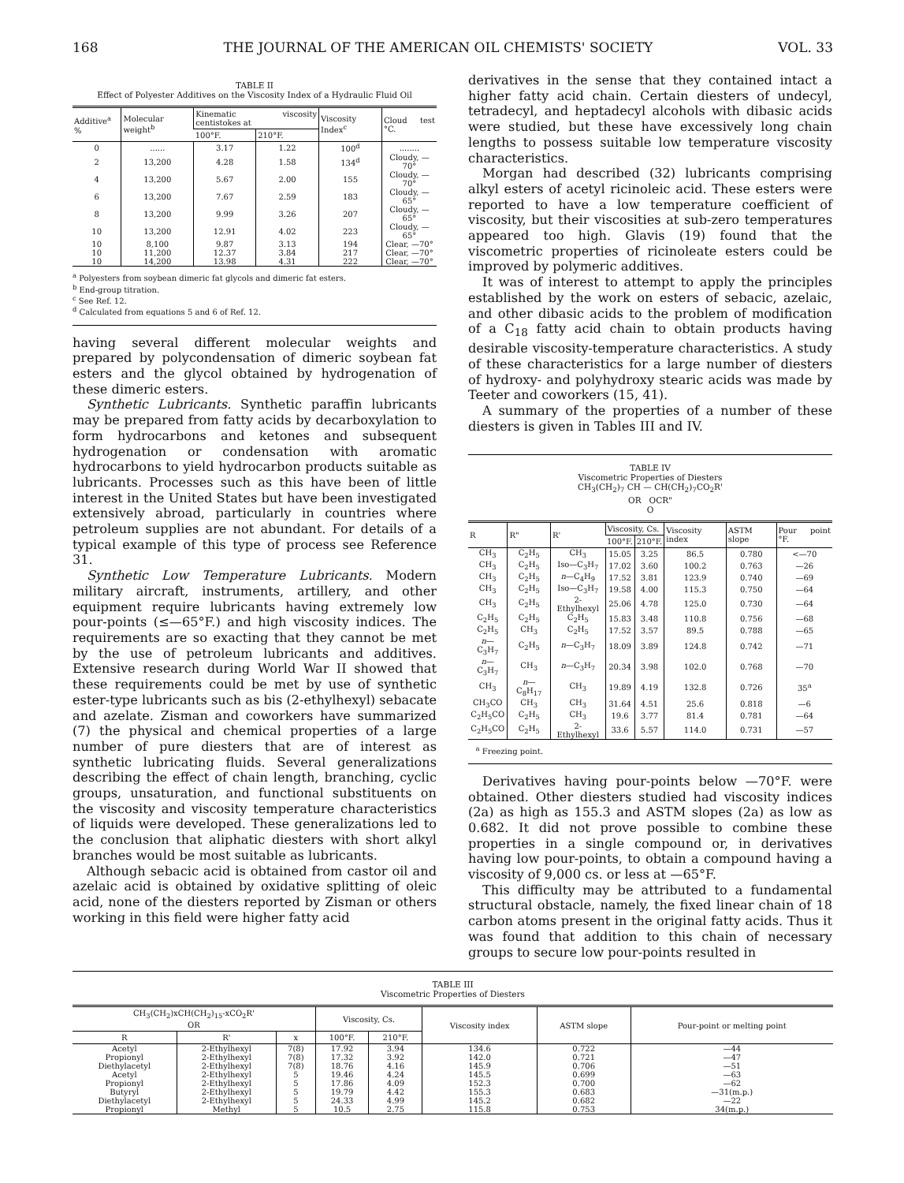168 THE JOURNAL OF THE AMERICAN OIL CHEMISTS' SOCIETY VOL. 33
TABLE II
Effect of Polyester Additives on the Viscosity Index of a Hydraulic Fluid Oil
| Additive<sup>a</sup> % | Molecular weight<sup>b</sup> | Kinematic viscosity centistokes at | | Viscosity Index<sup>c</sup> | Cloud test °C. |
| --- | --- | --- | --- | --- | --- |
| | | 100°F. | 210°F. | | |
| 0 | ...... | 3.17 | 1.22 | 100<sup>d</sup> | ........ |
| 2 | 13,200 | 4.28 | 1.58 | 134<sup>d</sup> | Cloudy, —70° |
| 4 | 13,200 | 5.67 | 2.00 | 155 | Cloudy, —70° |
| 6 | 13,200 | 7.67 | 2.59 | 183 | Cloudy, —65° |
| 8 | 13,200 | 9.99 | 3.26 | 207 | Cloudy, —65° |
| 10 | 13,200 | 12.91 | 4.02 | 223 | Cloudy, —65° |
| 10 | 8,100 | 9.87 | 3.13 | 194 | Clear, —70° |
| 10 | 11,200 | 12.37 | 3.84 | 217 | Clear, —70° |
| 10 | 14,200 | 13.98 | 4.31 | 222 | Clear, —70° |
<sup>a</sup> Polyesters from soybean dimeric fat glycols and dimeric fat esters.
<sup>b</sup> End-group titration.
<sup>c</sup> See Ref. 12.
<sup>d</sup> Calculated from equations 5 and 6 of Ref. 12.
having several different molecular weights and prepared by polycondensation of dimeric soybean fat esters and the glycol obtained by hydrogenation of these dimeric esters.
Synthetic Lubricants. Synthetic paraffin lubricants may be prepared from fatty acids by decarboxylation to form hydrocarbons and ketones and subsequent hydrogenation or condensation with aromatic hydrocarbons to yield hydrocarbon products suitable as lubricants. Processes such as this have been of little interest in the United States but have been investigated extensively abroad, particularly in countries where petroleum supplies are not abundant. For details of a typical example of this type of process see Reference 31.
Synthetic Low Temperature Lubricants. Modern military aircraft, instruments, artillery, and other equipment require lubricants having extremely low pour-points (≤—65°F.) and high viscosity indices. The requirements are so exacting that they cannot be met by the use of petroleum lubricants and additives. Extensive research during World War II showed that these requirements could be met by use of synthetic ester-type lubricants such as bis (2-ethylhexyl) sebacate and azelate. Zisman and coworkers have summarized (7) the physical and chemical properties of a large number of pure diesters that are of interest as synthetic lubricating fluids. Several generalizations describing the effect of chain length, branching, cyclic groups, unsaturation, and functional substituents on the viscosity and viscosity temperature characteristics of liquids were developed. These generalizations led to the conclusion that aliphatic diesters with short alkyl branches would be most suitable as lubricants.
Although sebacic acid is obtained from castor oil and azelaic acid is obtained by oxidative splitting of oleic acid, none of the diesters reported by Zisman or others working in this field were higher fatty acid
derivatives in the sense that they contained intact a higher fatty acid chain. Certain diesters of undecyl, tetradecyl, and heptadecyl alcohols with dibasic acids were studied, but these have excessively long chain lengths to possess suitable low temperature viscosity characteristics.
Morgan had described (32) lubricants comprising alkyl esters of acetyl ricinoleic acid. These esters were reported to have a low temperature coefficient of viscosity, but their viscosities at sub-zero temperatures appeared too high. Glavis (19) found that the viscometric properties of ricinoleate esters could be improved by polymeric additives.
It was of interest to attempt to apply the principles established by the work on esters of sebacic, azelaic, and other dibasic acids to the problem of modification of a C<sub>18</sub> fatty acid chain to obtain products having desirable viscosity-temperature characteristics. A study of these characteristics for a large number of diesters of hydroxy- and polyhydroxy stearic acids was made by Teeter and coworkers (15, 41).
A summary of the properties of a number of these diesters is given in Tables III and IV.
TABLE IV
Viscometric Properties of Diesters
CH<sub>3</sub>(CH<sub>2</sub>)<sub>7</sub> CH — CH(CH<sub>2</sub>)<sub>7</sub>CO<sub>2</sub>R'
OR OCR"
O
| R | R" | R' | Viscosity, Cs. | | Viscosity index | ASTM slope | Pour point °F. |
| --- | --- | --- | --- | --- | --- | --- | --- |
| | | | 100°F. | 210°F. | | | |
| CH<sub>3</sub> | C<sub>2</sub>H<sub>5</sub> | CH<sub>3</sub> | 15.05 | 3.25 | 86.5 | 0.780 | <—70 |
| CH<sub>3</sub> | C<sub>2</sub>H<sub>5</sub> | Iso—C<sub>3</sub>H<sub>7</sub> | 17.02 | 3.60 | 100.2 | 0.763 | —26 |
| CH<sub>3</sub> | C<sub>2</sub>H<sub>5</sub> | n —C<sub>4</sub>H<sub>9</sub> | 17.52 | 3.81 | 123.9 | 0.740 | —69 |
| CH<sub>3</sub> | C<sub>2</sub>H<sub>5</sub> | Iso—C<sub>3</sub>H<sub>7</sub> | 19.58 | 4.00 | 115.3 | 0.750 | —64 |
| CH<sub>3</sub> | C<sub>2</sub>H<sub>5</sub> | 2-Ethylhexyl | 25.06 | 4.78 | 125.0 | 0.730 | —64 |
| C<sub>2</sub>H<sub>5</sub> | C<sub>2</sub>H<sub>5</sub> | C<sub>2</sub>H<sub>5</sub> | 15.83 | 3.48 | 110.8 | 0.756 | —68 |
| C<sub>2</sub>H<sub>5</sub> | CH<sub>3</sub> | C<sub>2</sub>H<sub>5</sub> | 17.52 | 3.57 | 89.5 | 0.788 | —65 |
| n —C<sub>3</sub>H<sub>7</sub> | C<sub>2</sub>H<sub>5</sub> | n —C<sub>3</sub>H<sub>7</sub> | 18.09 | 3.89 | 124.8 | 0.742 | —71 |
| n —C<sub>3</sub>H<sub>7</sub> | CH<sub>3</sub> | n —C<sub>3</sub>H<sub>7</sub> | 20.34 | 3.98 | 102.0 | 0.768 | —70 |
| CH<sub>3</sub> | n —C<sub>8</sub>H<sub>17</sub> | CH<sub>3</sub> | 19.89 | 4.19 | 132.8 | 0.726 | 35<sup>a</sup> |
| CH<sub>3</sub>CO | CH<sub>3</sub> | CH<sub>3</sub> | 31.64 | 4.51 | 25.6 | 0.818 | —6 |
| C<sub>2</sub>H<sub>5</sub>CO | C<sub>2</sub>H<sub>5</sub> | CH<sub>3</sub> | 19.6 | 3.77 | 81.4 | 0.781 | —64 |
| C<sub>2</sub>H<sub>5</sub>CO | C<sub>2</sub>H<sub>5</sub> | 2-Ethylhexyl | 33.6 | 5.57 | 114.0 | 0.731 | —57 |
<sup>a</sup> Freezing point.
Derivatives having pour-points below —70°F. were obtained. Other diesters studied had viscosity indices (2a) as high as 155.3 and ASTM slopes (2a) as low as 0.682. It did not prove possible to combine these properties in a single compound or, in derivatives having low pour-points, to obtain a compound having a viscosity of 9,000 cs. or less at —65°F.
This difficulty may be attributed to a fundamental structural obstacle, namely, the fixed linear chain of 18 carbon atoms present in the original fatty acids. Thus it was found that addition to this chain of necessary groups to secure low pour-points resulted in
TABLE III
Viscometric Properties of Diesters
| CH<sub>3</sub>(CH<sub>2</sub>)xCH(CH<sub>2</sub>)<sub>15</sub>-xCO<sub>2</sub>R' OR | | | Viscosity, Cs. | | Viscosity index | ASTM slope | Pour-point or melting point |
| --- | --- | --- | --- | --- | --- | --- | --- |
| R | R' | x | 100°F. | 210°F. | | | |
| Acetyl | 2-Ethylhexyl | 7(8) | 17.92 | 3.94 | 134.6 | 0.722 | —44 |
| Propionyl | 2-Ethylhexyl | 7(8) | 17.32 | 3.92 | 142.0 | 0.721 | —47 |
| Diethylacetyl | 2-Ethylhexyl | 7(8) | 18.76 | 4.16 | 145.9 | 0.706 | —51 |
| Acetyl | 2-Ethylhexyl | 5 | 19.46 | 4.24 | 145.5 | 0.699 | —63 |
| Propionyl | 2-Ethylhexyl | 5 | 17.86 | 4.09 | 152.3 | 0.700 | —62 |
| Butyryl | 2-Ethylhexyl | 5 | 19.79 | 4.42 | 155.3 | 0.683 | —31(m.p.) |
| Diethylacetyl | 2-Ethylhexyl | 5 | 24.33 | 4.99 | 145.2 | 0.682 | —22 |
| Propionyl | Methyl | 5 | 10.5 | 2.75 | 115.8 | 0.753 | 34(m.p.) |